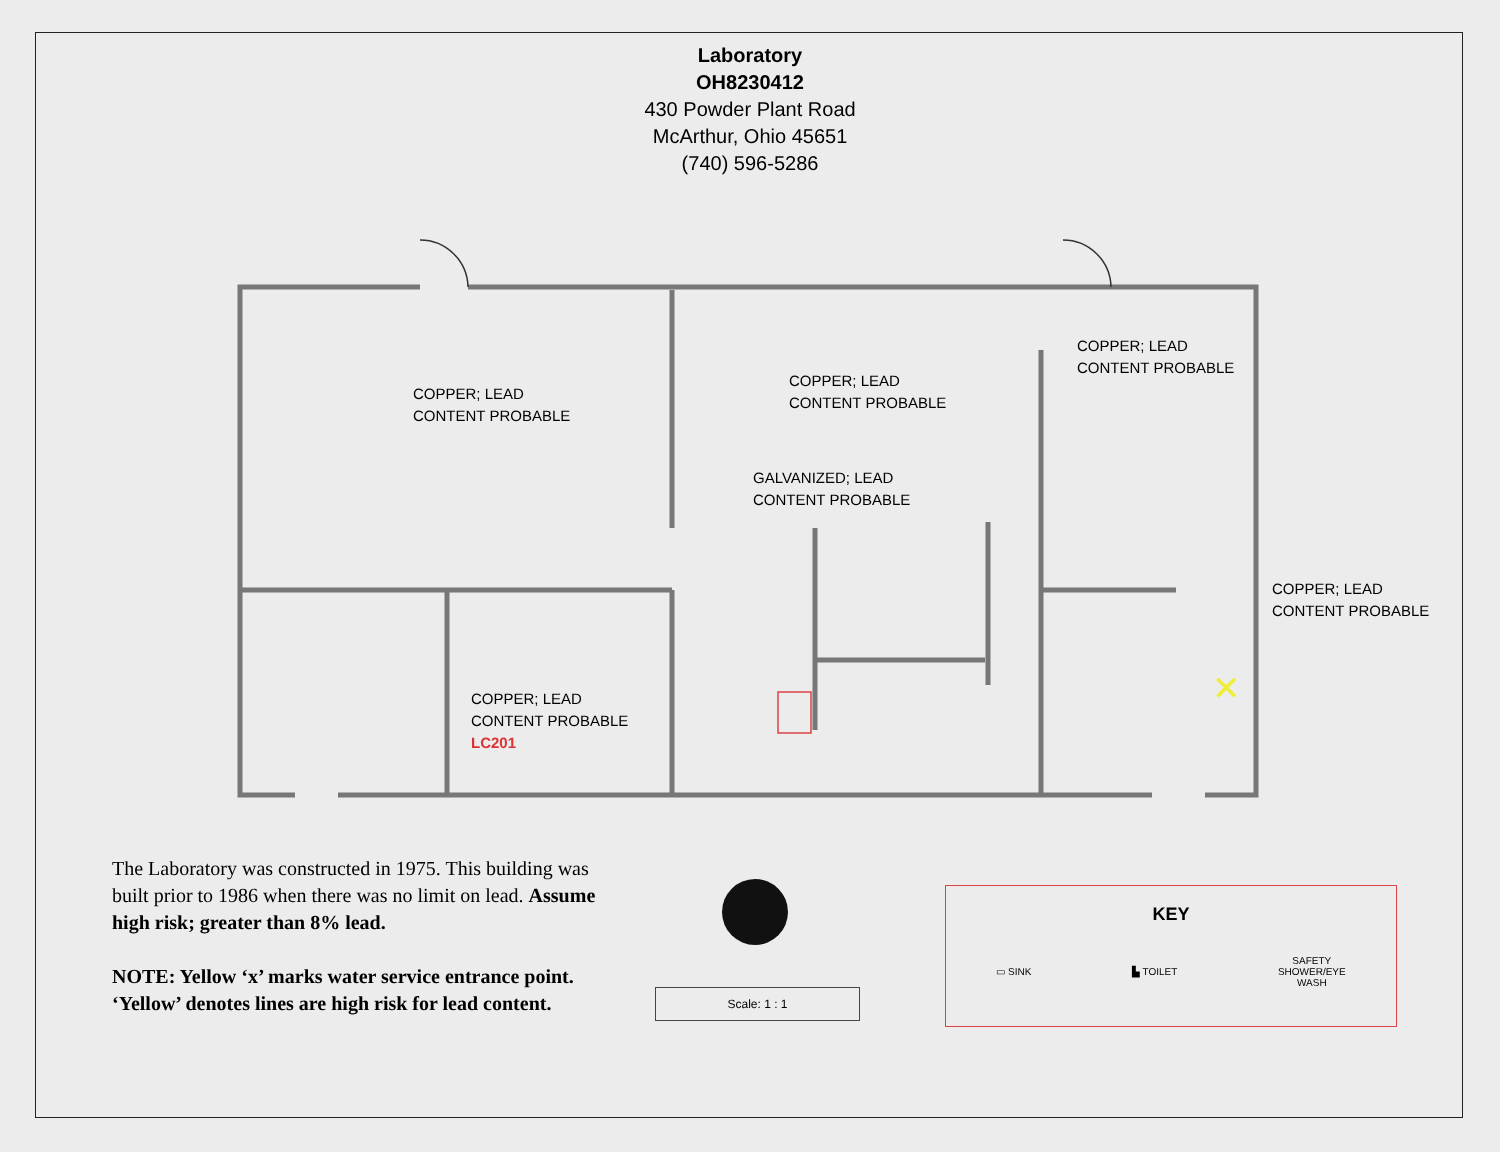✕
Laboratory
OH8230412
430 Powder Plant Road
McArthur, Ohio 45651
(740) 596-5286
COPPER; LEAD
CONTENT PROBABLE
COPPER; LEAD
CONTENT PROBABLE
COPPER; LEAD
CONTENT PROBABLE
GALVANIZED; LEAD
CONTENT PROBABLE
COPPER; LEAD
CONTENT PROBABLE
COPPER; LEAD
CONTENT PROBABLE
LC201
The Laboratory was constructed in 1975. This building was built prior to 1986 when there was no limit on lead. Assume high risk; greater than 8% lead.
NOTE: Yellow ‘x’ marks water service entrance point. ‘Yellow’ denotes lines are high risk for lead content.
Scale: 1 : 1
KEY
▭ SINK ▙ TOILET SAFETY
SHOWER/EYE
WASH